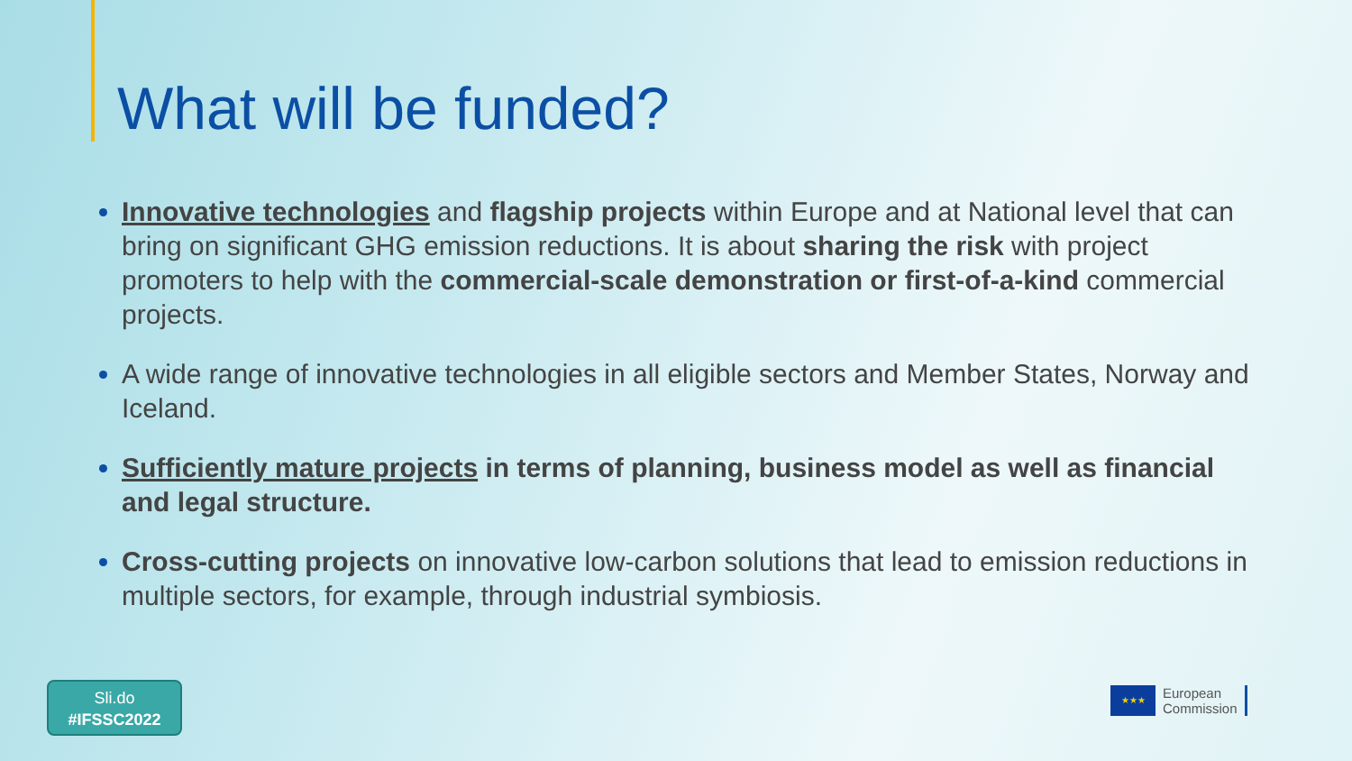What will be funded?
Innovative technologies and flagship projects within Europe and at National level that can bring on significant GHG emission reductions. It is about sharing the risk with project promoters to help with the commercial-scale demonstration or first-of-a-kind commercial projects.
A wide range of innovative technologies in all eligible sectors and Member States, Norway and Iceland.
Sufficiently mature projects in terms of planning, business model as well as financial and legal structure.
Cross-cutting projects on innovative low-carbon solutions that lead to emission reductions in multiple sectors, for example, through industrial symbiosis.
Sli.do
#IFSSC2022
★★★
European
Commission